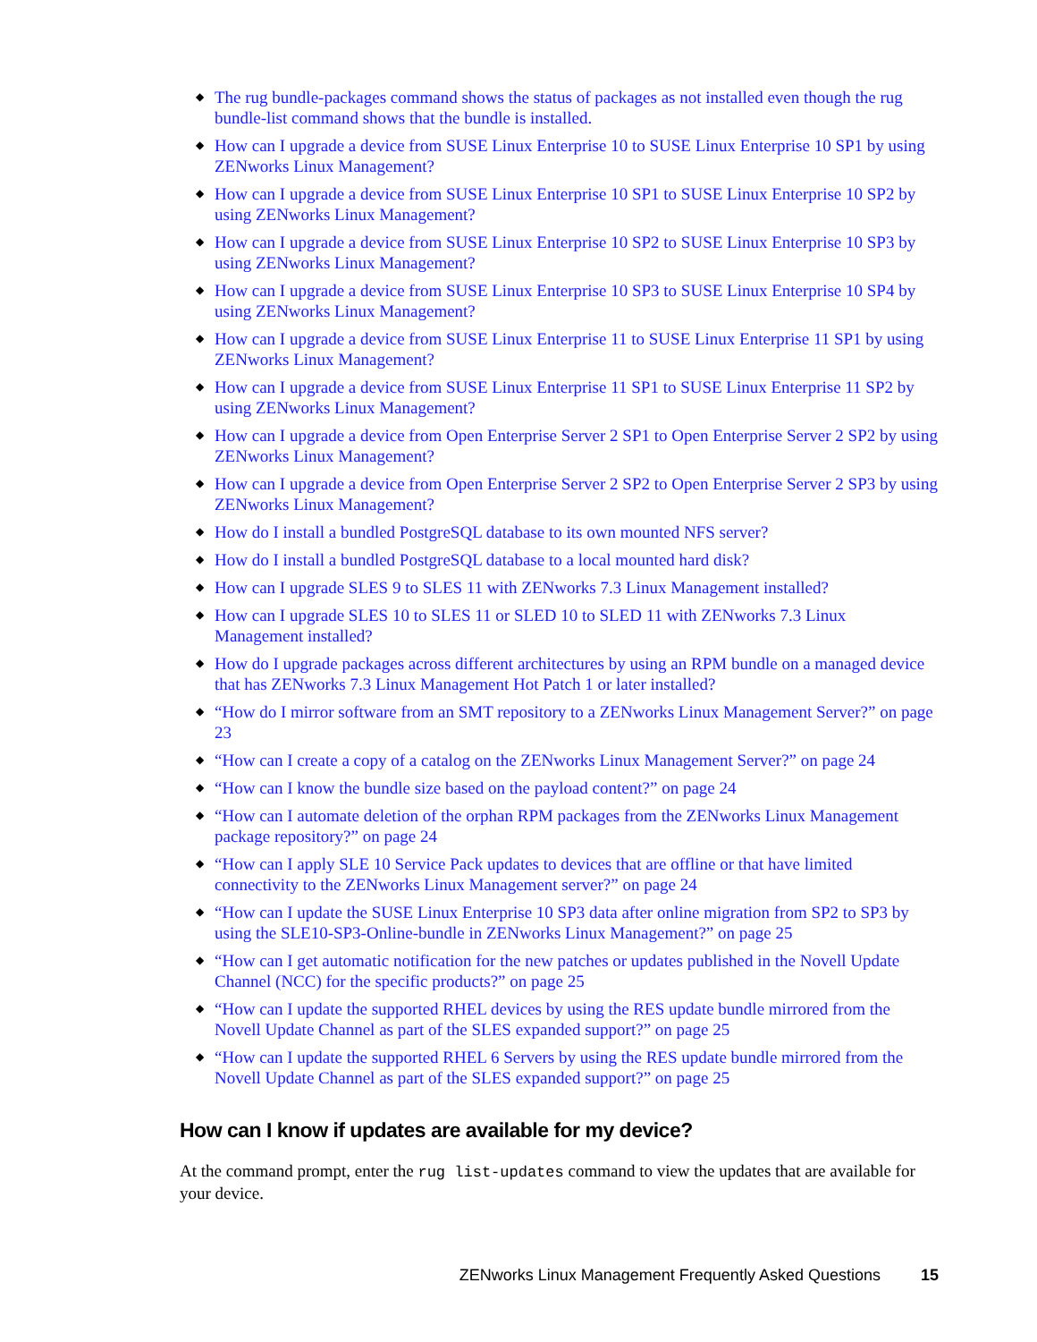◆ The rug bundle-packages command shows the status of packages as not installed even though the rug bundle-list command shows that the bundle is installed.
◆ How can I upgrade a device from SUSE Linux Enterprise 10 to SUSE Linux Enterprise 10 SP1 by using ZENworks Linux Management?
◆ How can I upgrade a device from SUSE Linux Enterprise 10 SP1 to SUSE Linux Enterprise 10 SP2 by using ZENworks Linux Management?
◆ How can I upgrade a device from SUSE Linux Enterprise 10 SP2 to SUSE Linux Enterprise 10 SP3 by using ZENworks Linux Management?
◆ How can I upgrade a device from SUSE Linux Enterprise 10 SP3 to SUSE Linux Enterprise 10 SP4 by using ZENworks Linux Management?
◆ How can I upgrade a device from SUSE Linux Enterprise 11 to SUSE Linux Enterprise 11 SP1 by using ZENworks Linux Management?
◆ How can I upgrade a device from SUSE Linux Enterprise 11 SP1 to SUSE Linux Enterprise 11 SP2 by using ZENworks Linux Management?
◆ How can I upgrade a device from Open Enterprise Server 2 SP1 to Open Enterprise Server 2 SP2 by using ZENworks Linux Management?
◆ How can I upgrade a device from Open Enterprise Server 2 SP2 to Open Enterprise Server 2 SP3 by using ZENworks Linux Management?
◆ How do I install a bundled PostgreSQL database to its own mounted NFS server?
◆ How do I install a bundled PostgreSQL database to a local mounted hard disk?
◆ How can I upgrade SLES 9 to SLES 11 with ZENworks 7.3 Linux Management installed?
◆ How can I upgrade SLES 10 to SLES 11 or SLED 10 to SLED 11 with ZENworks 7.3 Linux Management installed?
◆ How do I upgrade packages across different architectures by using an RPM bundle on a managed device that has ZENworks 7.3 Linux Management Hot Patch 1 or later installed?
◆ “How do I mirror software from an SMT repository to a ZENworks Linux Management Server?” on page 23
◆ “How can I create a copy of a catalog on the ZENworks Linux Management Server?” on page 24
◆ “How can I know the bundle size based on the payload content?” on page 24
◆ “How can I automate deletion of the orphan RPM packages from the ZENworks Linux Management package repository?” on page 24
◆ “How can I apply SLE 10 Service Pack updates to devices that are offline or that have limited connectivity to the ZENworks Linux Management server?” on page 24
◆ “How can I update the SUSE Linux Enterprise 10 SP3 data after online migration from SP2 to SP3 by using the SLE10-SP3-Online-bundle in ZENworks Linux Management?” on page 25
◆ “How can I get automatic notification for the new patches or updates published in the Novell Update Channel (NCC) for the specific products?” on page 25
◆ “How can I update the supported RHEL devices by using the RES update bundle mirrored from the Novell Update Channel as part of the SLES expanded support?” on page 25
◆ “How can I update the supported RHEL 6 Servers by using the RES update bundle mirrored from the Novell Update Channel as part of the SLES expanded support?” on page 25
How can I know if updates are available for my device?
At the command prompt, enter the rug list-updates command to view the updates that are available for your device.
ZENworks Linux Management Frequently Asked Questions 15